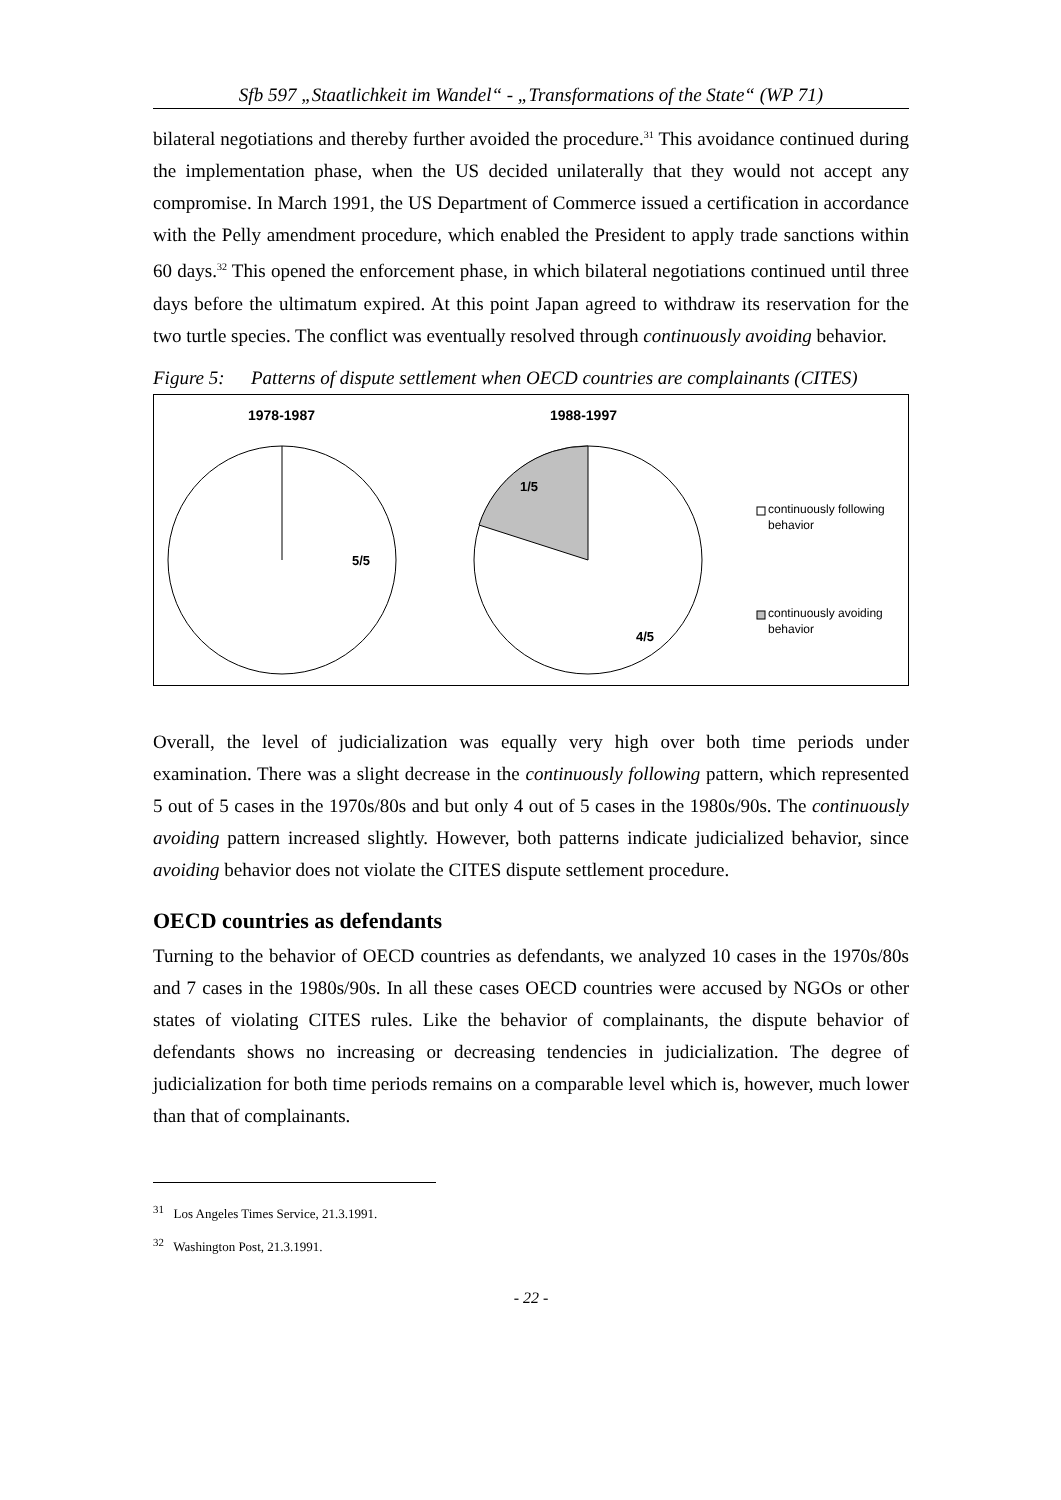Sfb 597 „Staatlichkeit im Wandel“ - „Transformations of the State“ (WP 71)
bilateral negotiations and thereby further avoided the procedure.<sup>31</sup> This avoidance continued during the implementation phase, when the US decided unilaterally that they would not accept any compromise. In March 1991, the US Department of Commerce issued a certification in accordance with the Pelly amendment procedure, which enabled the President to apply trade sanctions within 60 days.<sup>32</sup> This opened the enforcement phase, in which bilateral negotiations continued until three days before the ultimatum expired. At this point Japan agreed to withdraw its reservation for the two turtle species. The conflict was eventually resolved through continuously avoiding behavior.
Figure 5: Patterns of dispute settlement when OECD countries are complainants (CITES)
1978-1987 1988-1997
1/5
5/5
4/5
continuously following
behavior
continuously avoiding
behavior
Overall, the level of judicialization was equally very high over both time periods under examination. There was a slight decrease in the continuously following pattern, which represented 5 out of 5 cases in the 1970s/80s and but only 4 out of 5 cases in the 1980s/90s. The continuously avoiding pattern increased slightly. However, both patterns indicate judicialized behavior, since avoiding behavior does not violate the CITES dispute settlement procedure.
OECD countries as defendants
Turning to the behavior of OECD countries as defendants, we analyzed 10 cases in the 1970s/80s and 7 cases in the 1980s/90s. In all these cases OECD countries were accused by NGOs or other states of violating CITES rules. Like the behavior of complainants, the dispute behavior of defendants shows no increasing or decreasing tendencies in judicialization. The degree of judicialization for both time periods remains on a comparable level which is, however, much lower than that of complainants.
<sup>31</sup> Los Angeles Times Service, 21.3.1991.
<sup>32</sup> Washington Post, 21.3.1991.
- 22 -